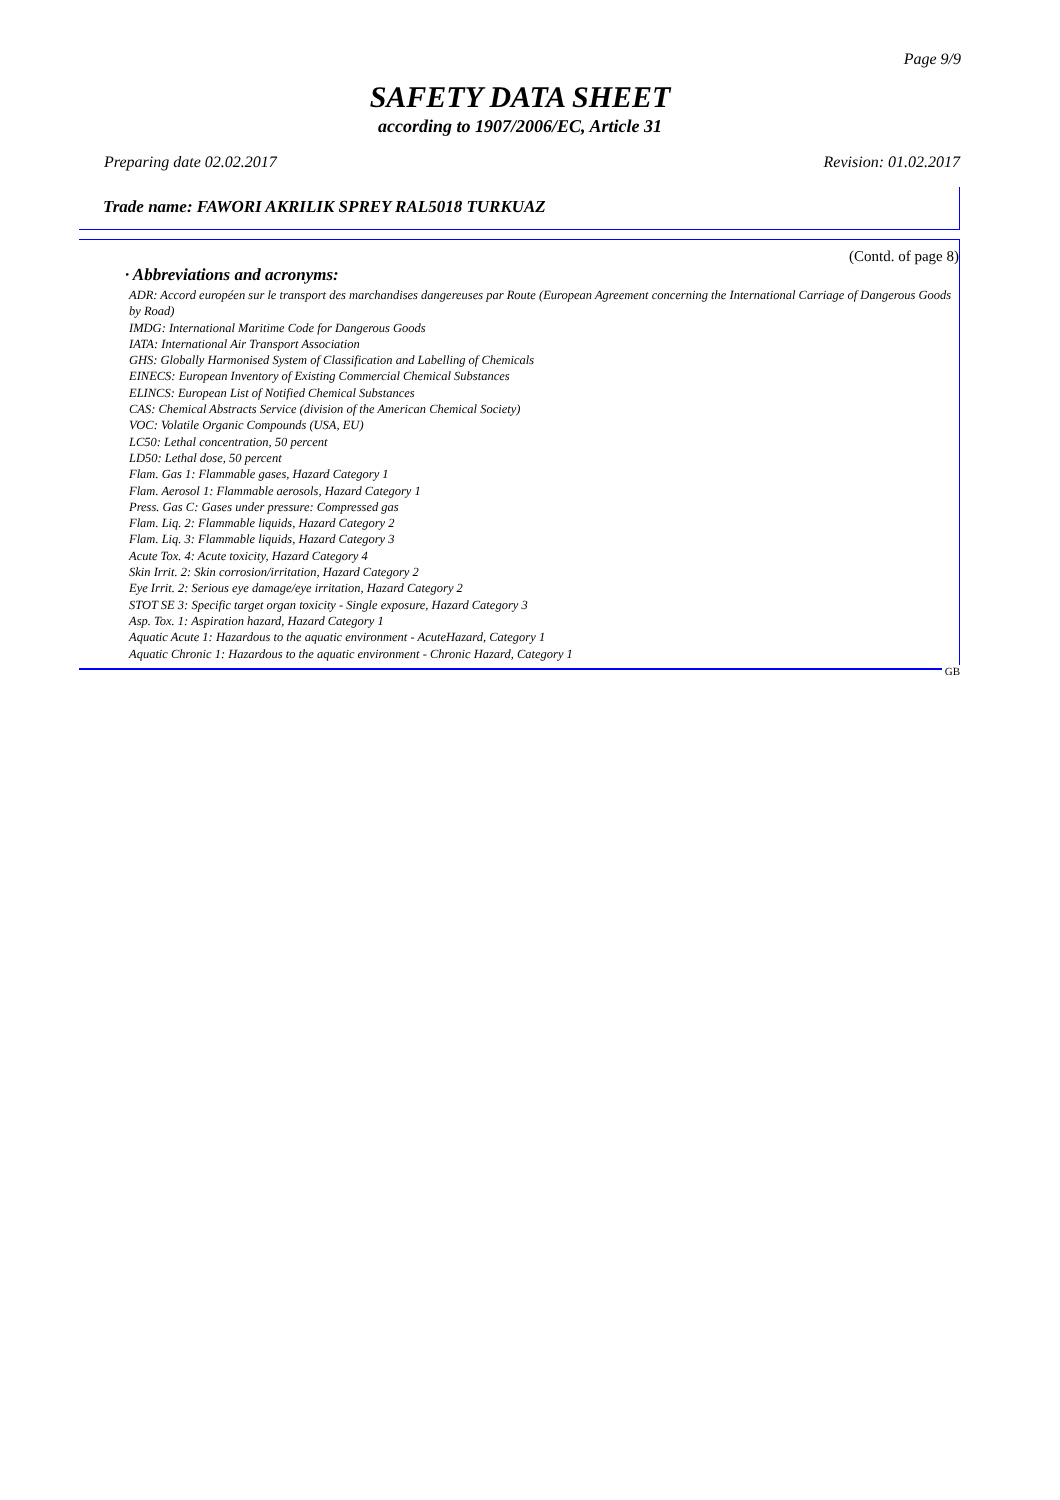Page 9/9
SAFETY DATA SHEET
according to 1907/2006/EC, Article 31
Preparing date 02.02.2017 Revision: 01.02.2017
Trade name: FAWORI AKRILIK SPREY RAL5018 TURKUAZ
(Contd. of page 8)
· Abbreviations and acronyms:
ADR: Accord européen sur le transport des marchandises dangereuses par Route (European Agreement concerning the International Carriage of Dangerous Goods by Road)
IMDG: International Maritime Code for Dangerous Goods
IATA: International Air Transport Association
GHS: Globally Harmonised System of Classification and Labelling of Chemicals
EINECS: European Inventory of Existing Commercial Chemical Substances
ELINCS: European List of Notified Chemical Substances
CAS: Chemical Abstracts Service (division of the American Chemical Society)
VOC: Volatile Organic Compounds (USA, EU)
LC50: Lethal concentration, 50 percent
LD50: Lethal dose, 50 percent
Flam. Gas 1: Flammable gases, Hazard Category 1
Flam. Aerosol 1: Flammable aerosols, Hazard Category 1
Press. Gas C: Gases under pressure: Compressed gas
Flam. Liq. 2: Flammable liquids, Hazard Category 2
Flam. Liq. 3: Flammable liquids, Hazard Category 3
Acute Tox. 4: Acute toxicity, Hazard Category 4
Skin Irrit. 2: Skin corrosion/irritation, Hazard Category 2
Eye Irrit. 2: Serious eye damage/eye irritation, Hazard Category 2
STOT SE 3: Specific target organ toxicity - Single exposure, Hazard Category 3
Asp. Tox. 1: Aspiration hazard, Hazard Category 1
Aquatic Acute 1: Hazardous to the aquatic environment - AcuteHazard, Category 1
Aquatic Chronic 1: Hazardous to the aquatic environment - Chronic Hazard, Category 1
GB